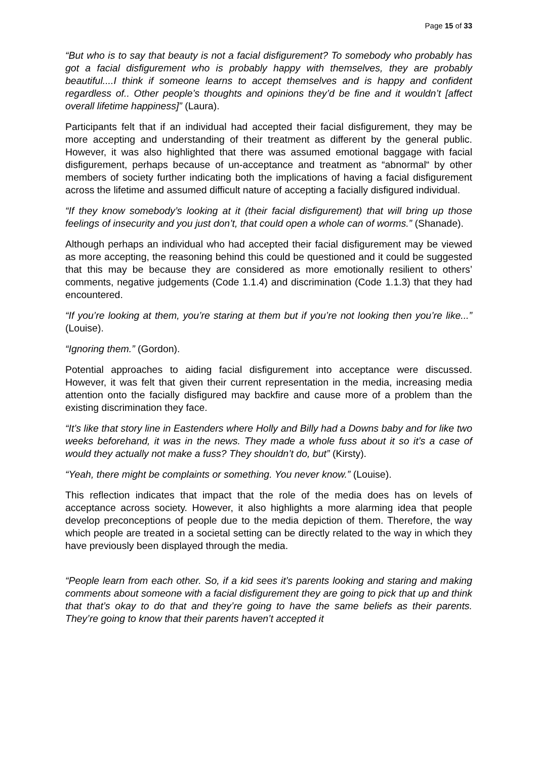Page 15 of 33
“But who is to say that beauty is not a facial disfigurement? To somebody who probably has got a facial disfigurement who is probably happy with themselves, they are probably beautiful....I think if someone learns to accept themselves and is happy and confident regardless of.. Other people’s thoughts and opinions they’d be fine and it wouldn’t [affect overall lifetime happiness]” (Laura).
Participants felt that if an individual had accepted their facial disfigurement, they may be more accepting and understanding of their treatment as different by the general public. However, it was also highlighted that there was assumed emotional baggage with facial disfigurement, perhaps because of un-acceptance and treatment as “abnormal“ by other members of society further indicating both the implications of having a facial disfigurement across the lifetime and assumed difficult nature of accepting a facially disfigured individual.
“If they know somebody’s looking at it (their facial disfigurement) that will bring up those feelings of insecurity and you just don’t, that could open a whole can of worms.” (Shanade).
Although perhaps an individual who had accepted their facial disfigurement may be viewed as more accepting, the reasoning behind this could be questioned and it could be suggested that this may be because they are considered as more emotionally resilient to others’ comments, negative judgements (Code 1.1.4) and discrimination (Code 1.1.3) that they had encountered.
“If you’re looking at them, you’re staring at them but if you’re not looking then you’re like...” (Louise).
“Ignoring them.” (Gordon).
Potential approaches to aiding facial disfigurement into acceptance were discussed. However, it was felt that given their current representation in the media, increasing media attention onto the facially disfigured may backfire and cause more of a problem than the existing discrimination they face.
“It’s like that story line in Eastenders where Holly and Billy had a Downs baby and for like two weeks beforehand, it was in the news. They made a whole fuss about it so it’s a case of would they actually not make a fuss? They shouldn’t do, but” (Kirsty).
“Yeah, there might be complaints or something. You never know.” (Louise).
This reflection indicates that impact that the role of the media does has on levels of acceptance across society. However, it also highlights a more alarming idea that people develop preconceptions of people due to the media depiction of them. Therefore, the way which people are treated in a societal setting can be directly related to the way in which they have previously been displayed through the media.
“People learn from each other. So, if a kid sees it’s parents looking and staring and making comments about someone with a facial disfigurement they are going to pick that up and think that that’s okay to do that and they’re going to have the same beliefs as their parents. They’re going to know that their parents haven’t accepted it